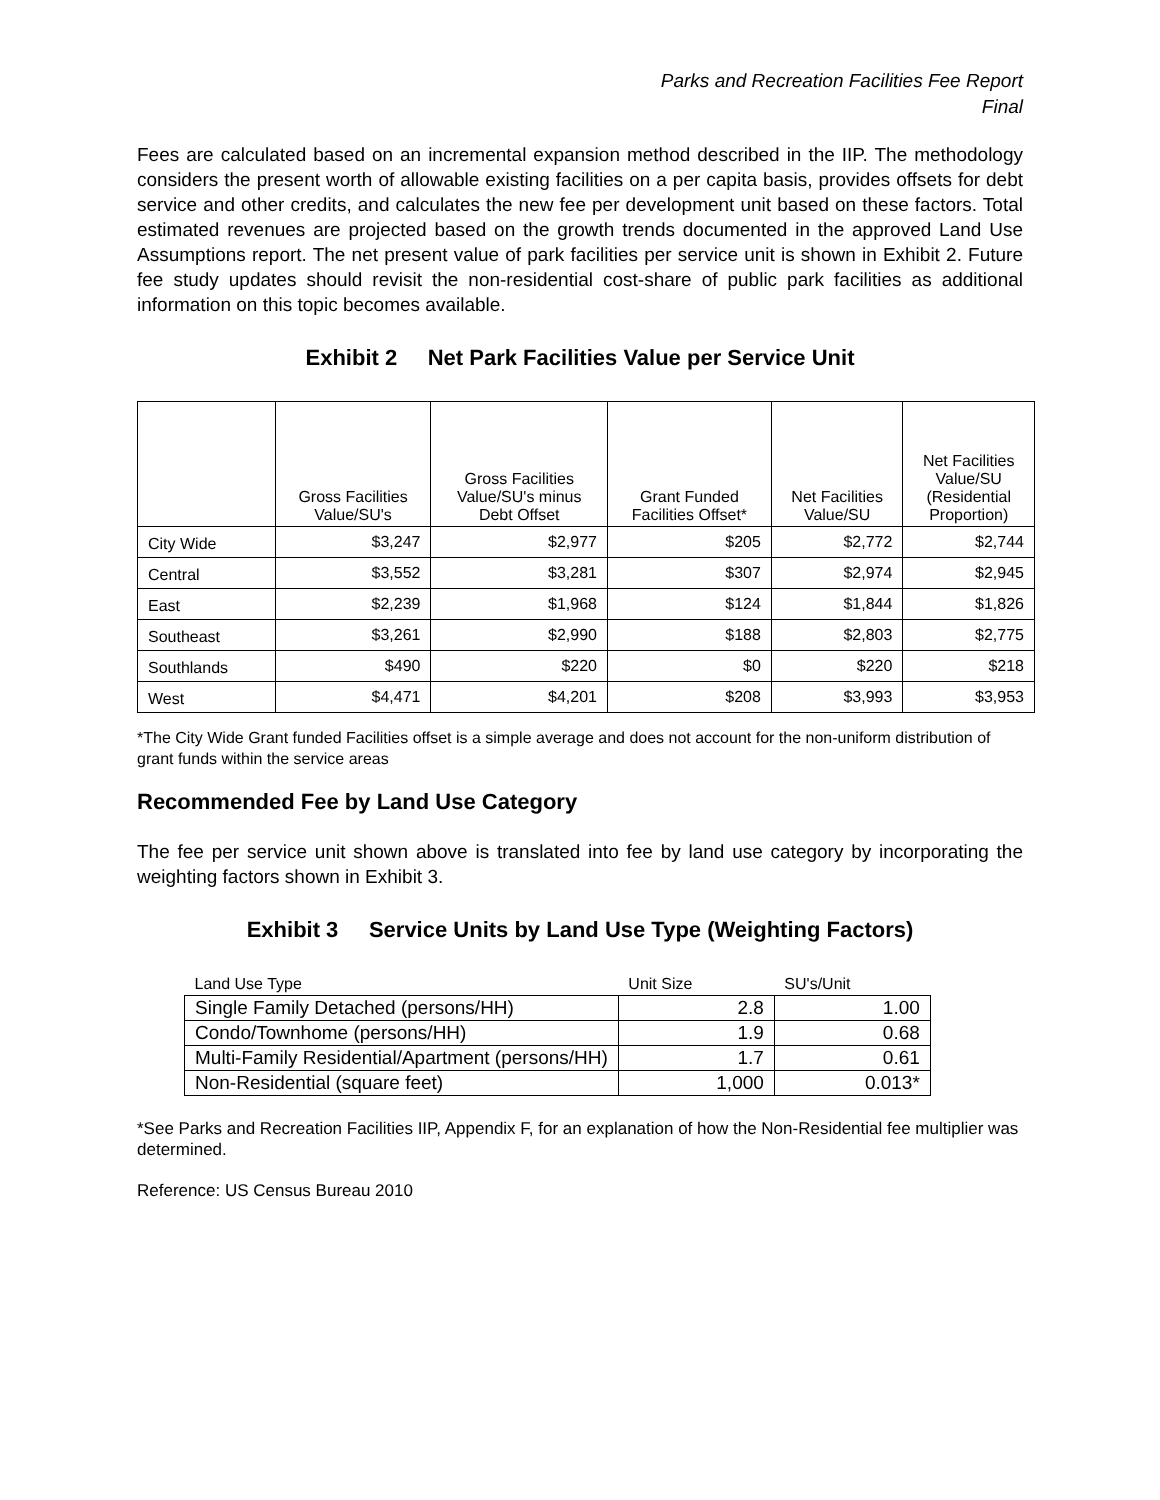Parks and Recreation Facilities Fee Report
Final
Fees are calculated based on an incremental expansion method described in the IIP. The methodology considers the present worth of allowable existing facilities on a per capita basis, provides offsets for debt service and other credits, and calculates the new fee per development unit based on these factors. Total estimated revenues are projected based on the growth trends documented in the approved Land Use Assumptions report. The net present value of park facilities per service unit is shown in Exhibit 2. Future fee study updates should revisit the non-residential cost-share of public park facilities as additional information on this topic becomes available.
Exhibit 2 Net Park Facilities Value per Service Unit
| | Gross Facilities Value/SU's | Gross Facilities Value/SU's minus Debt Offset | Grant Funded Facilities Offset* | Net Facilities Value/SU | Net Facilities Value/SU (Residential Proportion) |
| --- | --- | --- | --- | --- | --- |
| City Wide | $3,247 | $2,977 | $205 | $2,772 | $2,744 |
| Central | $3,552 | $3,281 | $307 | $2,974 | $2,945 |
| East | $2,239 | $1,968 | $124 | $1,844 | $1,826 |
| Southeast | $3,261 | $2,990 | $188 | $2,803 | $2,775 |
| Southlands | $490 | $220 | $0 | $220 | $218 |
| West | $4,471 | $4,201 | $208 | $3,993 | $3,953 |
*The City Wide Grant funded Facilities offset is a simple average and does not account for the non-uniform distribution of grant funds within the service areas
Recommended Fee by Land Use Category
The fee per service unit shown above is translated into fee by land use category by incorporating the weighting factors shown in Exhibit 3.
Exhibit 3 Service Units by Land Use Type (Weighting Factors)
| Land Use Type | Unit Size | SU's/Unit |
| --- | --- | --- |
| Single Family Detached (persons/HH) | 2.8 | 1.00 |
| Condo/Townhome (persons/HH) | 1.9 | 0.68 |
| Multi-Family Residential/Apartment (persons/HH) | 1.7 | 0.61 |
| Non-Residential (square feet) | 1,000 | 0.013* |
*See Parks and Recreation Facilities IIP, Appendix F, for an explanation of how the Non-Residential fee multiplier was determined.
Reference: US Census Bureau 2010